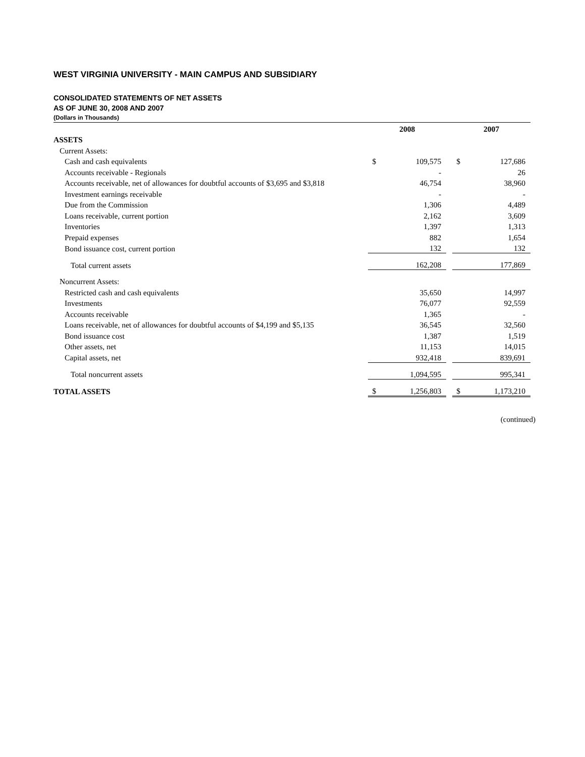WEST VIRGINIA UNIVERSITY - MAIN CAMPUS AND SUBSIDIARY
CONSOLIDATED STATEMENTS OF NET ASSETS
AS OF JUNE 30, 2008 AND 2007
(Dollars in Thousands)
| | 2008 | | | 2007 | |
| --- | --- | --- | --- | --- | --- |
| ASSETS | | | | | |
| Current Assets: | | | | | |
| Cash and cash equivalents | $ | 109,575 | | $ | 127,686 |
| Accounts receivable - Regionals | | - | | | 26 |
| Accounts receivable, net of allowances for doubtful accounts of $3,695 and $3,818 | | 46,754 | | | 38,960 |
| Investment earnings receivable | | - | | | - |
| Due from the Commission | | 1,306 | | | 4,489 |
| Loans receivable, current portion | | 2,162 | | | 3,609 |
| Inventories | | 1,397 | | | 1,313 |
| Prepaid expenses | | 882 | | | 1,654 |
| Bond issuance cost, current portion | | 132 | | | 132 |
| Total current assets | | 162,208 | | | 177,869 |
| Noncurrent Assets: | | | | | |
| Restricted cash and cash equivalents | | 35,650 | | | 14,997 |
| Investments | | 76,077 | | | 92,559 |
| Accounts receivable | | 1,365 | | | - |
| Loans receivable, net of allowances for doubtful accounts of $4,199 and $5,135 | | 36,545 | | | 32,560 |
| Bond issuance cost | | 1,387 | | | 1,519 |
| Other assets, net | | 11,153 | | | 14,015 |
| Capital assets, net | | 932,418 | | | 839,691 |
| Total noncurrent assets | | 1,094,595 | | | 995,341 |
| TOTAL ASSETS | $ | 1,256,803 | | $ | 1,173,210 |
(continued)